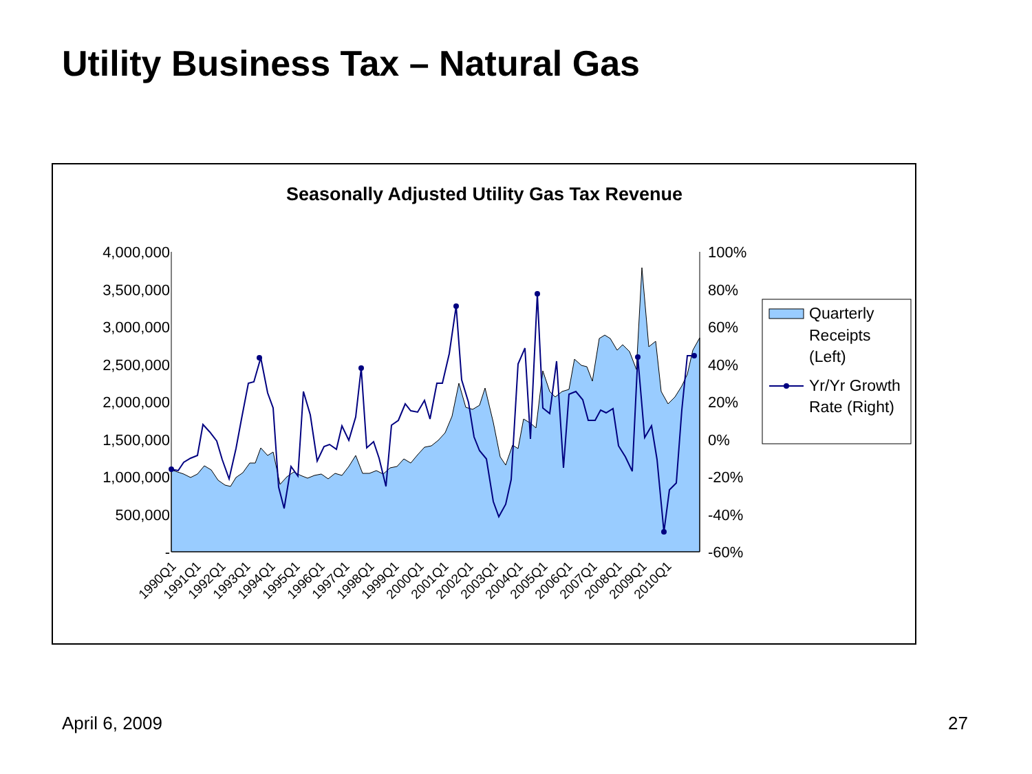Utility Business Tax – Natural Gas
Seasonally Adjusted Utility Gas Tax Revenue
4,000,000
3,500,000
3,000,000
2,500,000
2,000,000
1,500,000
1,000,000
500,000
-
100%
80%
60%
40%
20%
0%
-20%
-40%
-60%
1990Q1
1991Q1
1992Q1
1993Q1
1994Q1
1995Q1
1996Q1
1997Q1
1998Q1
1999Q1
2000Q1
2001Q1
2002Q1
2003Q1
2004Q1
2005Q1
2006Q1
2007Q1
2008Q1
2009Q1
2010Q1
Quarterly
Receipts
(Left)
Yr/Yr Growth
Rate (Right)
April 6, 2009 27